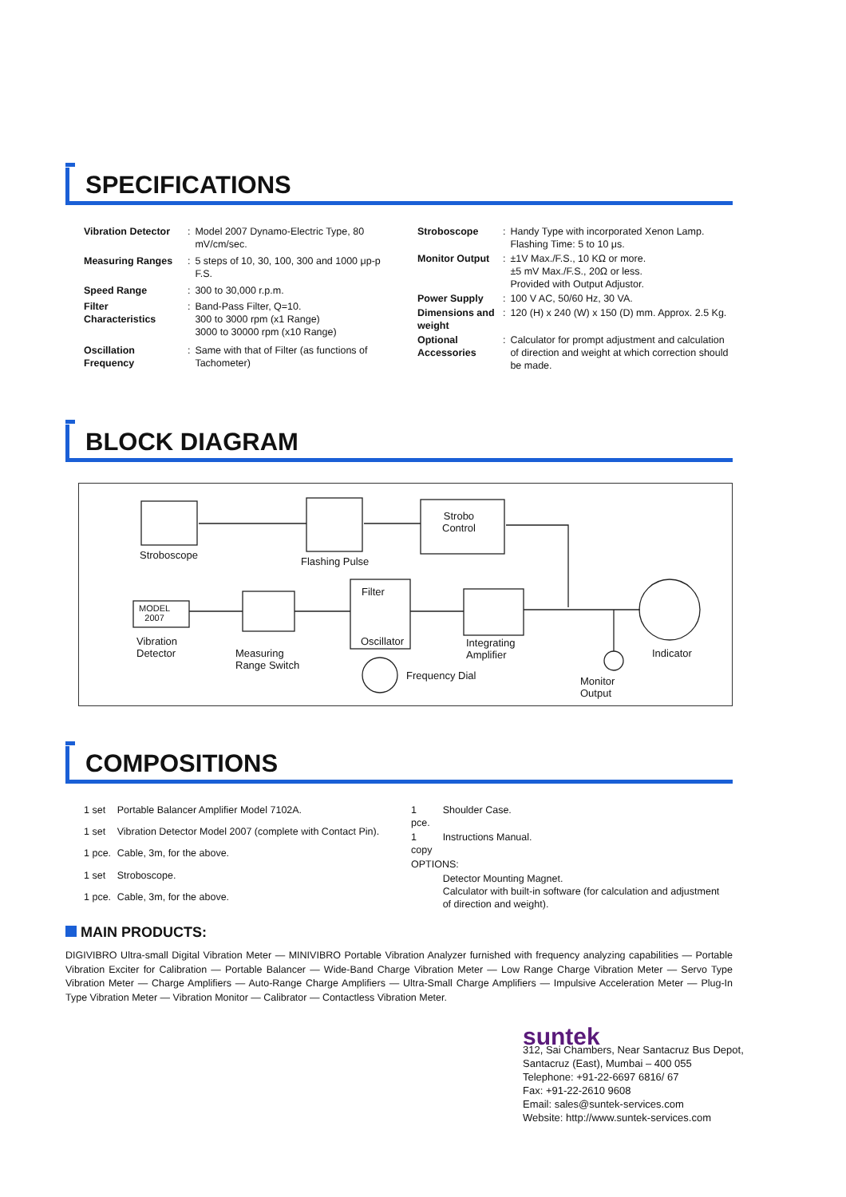SPECIFICATIONS
| Vibration Detector | : | Model 2007 Dynamo-Electric Type, 80 mV/cm/sec. |
| Measuring Ranges | : | 5 steps of 10, 30, 100, 300 and 1000 μp-p F.S. |
| Speed Range | : | 300 to 30,000 r.p.m. |
| Filter Characteristics | : | Band-Pass Filter, Q=10. 300 to 3000 rpm (x1 Range) 3000 to 30000 rpm (x10 Range) |
| Oscillation Frequency | : | Same with that of Filter (as functions of Tachometer) |
| Stroboscope | : | Handy Type with incorporated Xenon Lamp. Flashing Time: 5 to 10 μs. |
| Monitor Output | : | ±1V Max./F.S., 10 KΩ or more. ±5 mV Max./F.S., 20Ω or less. Provided with Output Adjustor. |
| Power Supply | : | 100 V AC, 50/60 Hz, 30 VA. |
| Dimensions and weight | : | 120 (H) x 240 (W) x 150 (D) mm. Approx. 2.5 Kg. |
| Optional Accessories | : | Calculator for prompt adjustment and calculation of direction and weight at which correction should be made. |
BLOCK DIAGRAM
Stroboscope
Flashing Pulse
Strobo
Control
MODEL
2007
Vibration
Detector
Measuring
Range Switch
Filter
Oscillator
Integrating
Amplifier
Frequency Dial
Indicator
Monitor
Output
COMPOSITIONS
| 1 set | Portable Balancer Amplifier Model 7102A. |
| 1 set | Vibration Detector Model 2007 (complete with Contact Pin). |
| 1 pce. | Cable, 3m, for the above. |
| 1 set | Stroboscope. |
| 1 pce. | Cable, 3m, for the above. |
| 1 pce. | Shoulder Case. |
| 1 copy | Instructions Manual. |
| OPTIONS: | |
| | Detector Mounting Magnet. Calculator with built-in software (for calculation and adjustment of direction and weight). |
MAIN PRODUCTS:
DIGIVIBRO Ultra-small Digital Vibration Meter — MINIVIBRO Portable Vibration Analyzer furnished with frequency analyzing capabilities — Portable Vibration Exciter for Calibration — Portable Balancer — Wide-Band Charge Vibration Meter — Low Range Charge Vibration Meter — Servo Type Vibration Meter — Charge Amplifiers — Auto-Range Charge Amplifiers — Ultra-Small Charge Amplifiers — Impulsive Acceleration Meter — Plug-In Type Vibration Meter — Vibration Monitor — Calibrator — Contactless Vibration Meter.
suntek
312, Sai Chambers, Near Santacruz Bus Depot,
Santacruz (East), Mumbai – 400 055
Telephone: +91-22-6697 6816/ 67
Fax: +91-22-2610 9608
Email: sales@suntek-services.com
Website: http://www.suntek-services.com